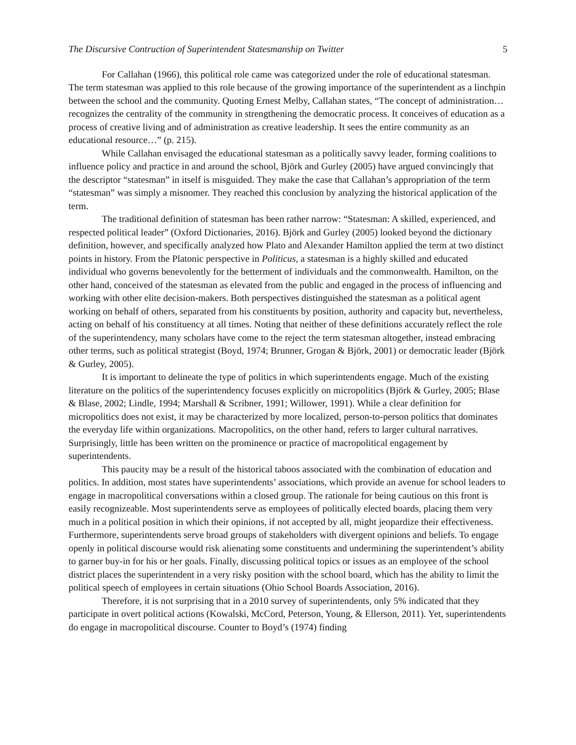The Discursive Contruction of Superintendent Statesmanship on Twitter 5
For Callahan (1966), this political role came was categorized under the role of educational statesman. The term statesman was applied to this role because of the growing importance of the superintendent as a linchpin between the school and the community. Quoting Ernest Melby, Callahan states, “The concept of administration… recognizes the centrality of the community in strengthening the democratic process. It conceives of education as a process of creative living and of administration as creative leadership. It sees the entire community as an educational resource…” (p. 215).
While Callahan envisaged the educational statesman as a politically savvy leader, forming coalitions to influence policy and practice in and around the school, Björk and Gurley (2005) have argued convincingly that the descriptor “statesman” in itself is misguided. They make the case that Callahan’s appropriation of the term “statesman” was simply a misnomer. They reached this conclusion by analyzing the historical application of the term.
The traditional definition of statesman has been rather narrow: “Statesman: A skilled, experienced, and respected political leader” (Oxford Dictionaries, 2016). Björk and Gurley (2005) looked beyond the dictionary definition, however, and specifically analyzed how Plato and Alexander Hamilton applied the term at two distinct points in history. From the Platonic perspective in Politicus, a statesman is a highly skilled and educated individual who governs benevolently for the betterment of individuals and the commonwealth. Hamilton, on the other hand, conceived of the statesman as elevated from the public and engaged in the process of influencing and working with other elite decision-makers. Both perspectives distinguished the statesman as a political agent working on behalf of others, separated from his constituents by position, authority and capacity but, nevertheless, acting on behalf of his constituency at all times. Noting that neither of these definitions accurately reflect the role of the superintendency, many scholars have come to the reject the term statesman altogether, instead embracing other terms, such as political strategist (Boyd, 1974; Brunner, Grogan & Björk, 2001) or democratic leader (Björk & Gurley, 2005).
It is important to delineate the type of politics in which superintendents engage. Much of the existing literature on the politics of the superintendency focuses explicitly on micropolitics (Björk & Gurley, 2005; Blase & Blase, 2002; Lindle, 1994; Marshall & Scribner, 1991; Willower, 1991). While a clear definition for micropolitics does not exist, it may be characterized by more localized, person-to-person politics that dominates the everyday life within organizations. Macropolitics, on the other hand, refers to larger cultural narratives. Surprisingly, little has been written on the prominence or practice of macropolitical engagement by superintendents.
This paucity may be a result of the historical taboos associated with the combination of education and politics. In addition, most states have superintendents’ associations, which provide an avenue for school leaders to engage in macropolitical conversations within a closed group. The rationale for being cautious on this front is easily recognizeable. Most superintendents serve as employees of politically elected boards, placing them very much in a political position in which their opinions, if not accepted by all, might jeopardize their effectiveness. Furthermore, superintendents serve broad groups of stakeholders with divergent opinions and beliefs. To engage openly in political discourse would risk alienating some constituents and undermining the superintendent’s ability to garner buy-in for his or her goals. Finally, discussing political topics or issues as an employee of the school district places the superintendent in a very risky position with the school board, which has the ability to limit the political speech of employees in certain situations (Ohio School Boards Association, 2016).
Therefore, it is not surprising that in a 2010 survey of superintendents, only 5% indicated that they participate in overt political actions (Kowalski, McCord, Peterson, Young, & Ellerson, 2011). Yet, superintendents do engage in macropolitical discourse. Counter to Boyd’s (1974) finding